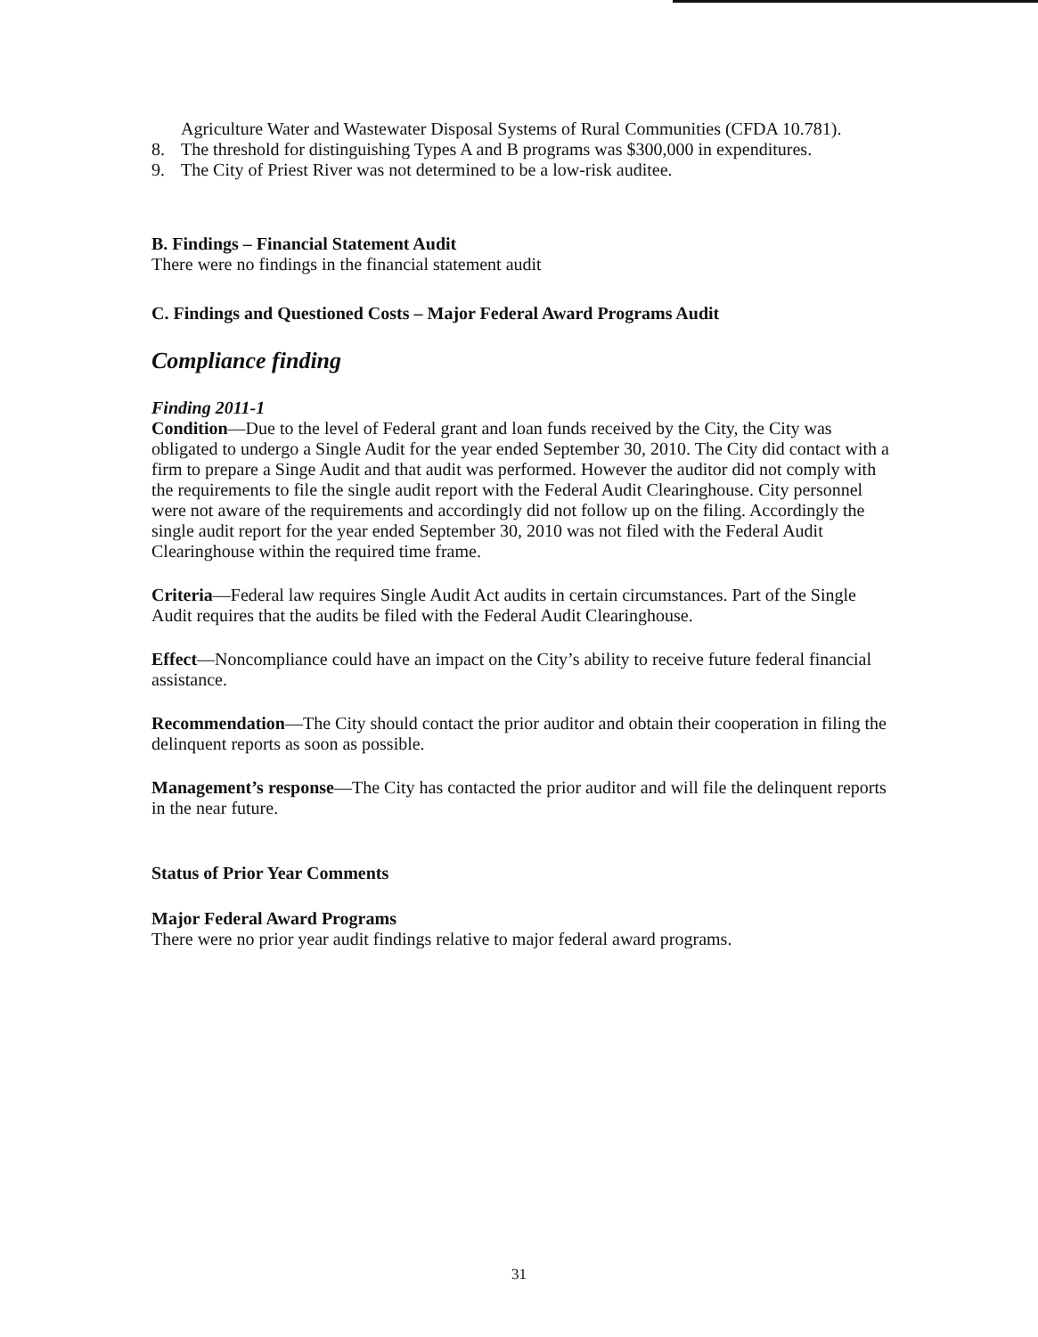Agriculture Water and Wastewater Disposal Systems of Rural Communities (CFDA 10.781).
8. The threshold for distinguishing Types A and B programs was $300,000 in expenditures.
9. The City of Priest River was not determined to be a low-risk auditee.
B. Findings – Financial Statement Audit
There were no findings in the financial statement audit
C. Findings and Questioned Costs – Major Federal Award Programs Audit
Compliance finding
Finding 2011-1
Condition—Due to the level of Federal grant and loan funds received by the City, the City was obligated to undergo a Single Audit for the year ended September 30, 2010. The City did contact with a firm to prepare a Singe Audit and that audit was performed. However the auditor did not comply with the requirements to file the single audit report with the Federal Audit Clearinghouse. City personnel were not aware of the requirements and accordingly did not follow up on the filing. Accordingly the single audit report for the year ended September 30, 2010 was not filed with the Federal Audit Clearinghouse within the required time frame.
Criteria—Federal law requires Single Audit Act audits in certain circumstances. Part of the Single Audit requires that the audits be filed with the Federal Audit Clearinghouse.
Effect—Noncompliance could have an impact on the City’s ability to receive future federal financial assistance.
Recommendation—The City should contact the prior auditor and obtain their cooperation in filing the delinquent reports as soon as possible.
Management’s response—The City has contacted the prior auditor and will file the delinquent reports in the near future.
Status of Prior Year Comments
Major Federal Award Programs
There were no prior year audit findings relative to major federal award programs.
31